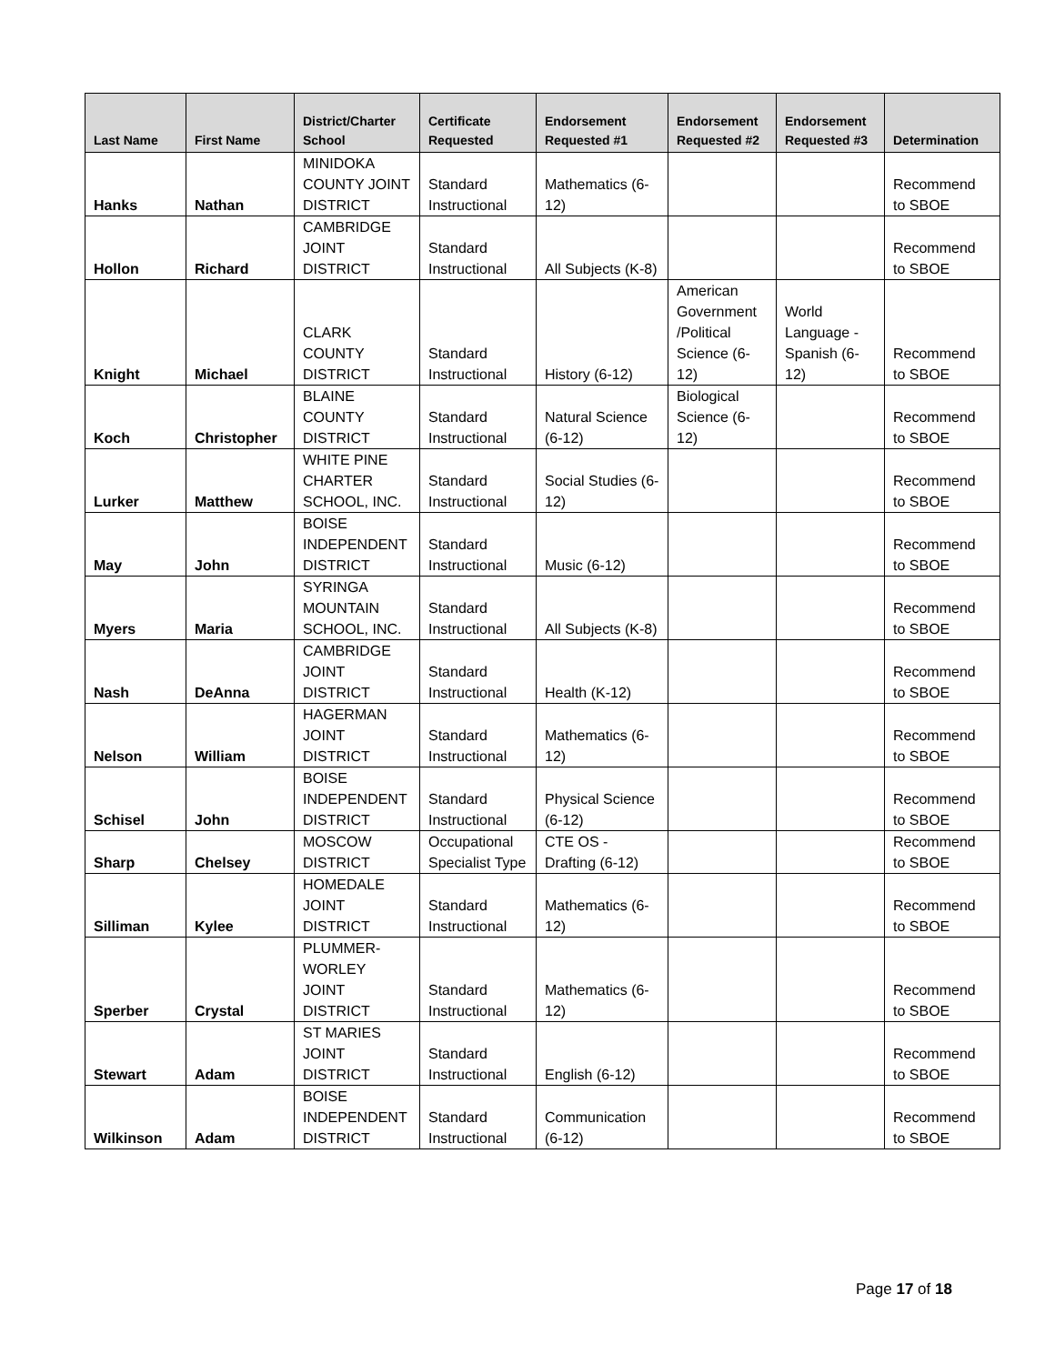| Last Name | First Name | District/Charter School | Certificate Requested | Endorsement Requested #1 | Endorsement Requested #2 | Endorsement Requested #3 | Determination |
| --- | --- | --- | --- | --- | --- | --- | --- |
| Hanks | Nathan | MINIDOKA COUNTY JOINT DISTRICT | Standard Instructional | Mathematics (6-12) | | | Recommend to SBOE |
| Hollon | Richard | CAMBRIDGE JOINT DISTRICT | Standard Instructional | All Subjects (K-8) | | | Recommend to SBOE |
| Knight | Michael | CLARK COUNTY DISTRICT | Standard Instructional | History (6-12) | American Government /Political Science (6-12) | World Language - Spanish (6-12) | Recommend to SBOE |
| Koch | Christopher | BLAINE COUNTY DISTRICT | Standard Instructional | Natural Science (6-12) | Biological Science (6-12) | | Recommend to SBOE |
| Lurker | Matthew | WHITE PINE CHARTER SCHOOL, INC. | Standard Instructional | Social Studies (6-12) | | | Recommend to SBOE |
| May | John | BOISE INDEPENDENT DISTRICT | Standard Instructional | Music (6-12) | | | Recommend to SBOE |
| Myers | Maria | SYRINGA MOUNTAIN SCHOOL, INC. | Standard Instructional | All Subjects (K-8) | | | Recommend to SBOE |
| Nash | DeAnna | CAMBRIDGE JOINT DISTRICT | Standard Instructional | Health (K-12) | | | Recommend to SBOE |
| Nelson | William | HAGERMAN JOINT DISTRICT | Standard Instructional | Mathematics (6-12) | | | Recommend to SBOE |
| Schisel | John | BOISE INDEPENDENT DISTRICT | Standard Instructional | Physical Science (6-12) | | | Recommend to SBOE |
| Sharp | Chelsey | MOSCOW DISTRICT | Occupational Specialist Type | CTE OS - Drafting (6-12) | | | Recommend to SBOE |
| Silliman | Kylee | HOMEDALE JOINT DISTRICT | Standard Instructional | Mathematics (6-12) | | | Recommend to SBOE |
| Sperber | Crystal | PLUMMER-WORLEY JOINT DISTRICT | Standard Instructional | Mathematics (6-12) | | | Recommend to SBOE |
| Stewart | Adam | ST MARIES JOINT DISTRICT | Standard Instructional | English (6-12) | | | Recommend to SBOE |
| Wilkinson | Adam | BOISE INDEPENDENT DISTRICT | Standard Instructional | Communication (6-12) | | | Recommend to SBOE |
Page 17 of 18